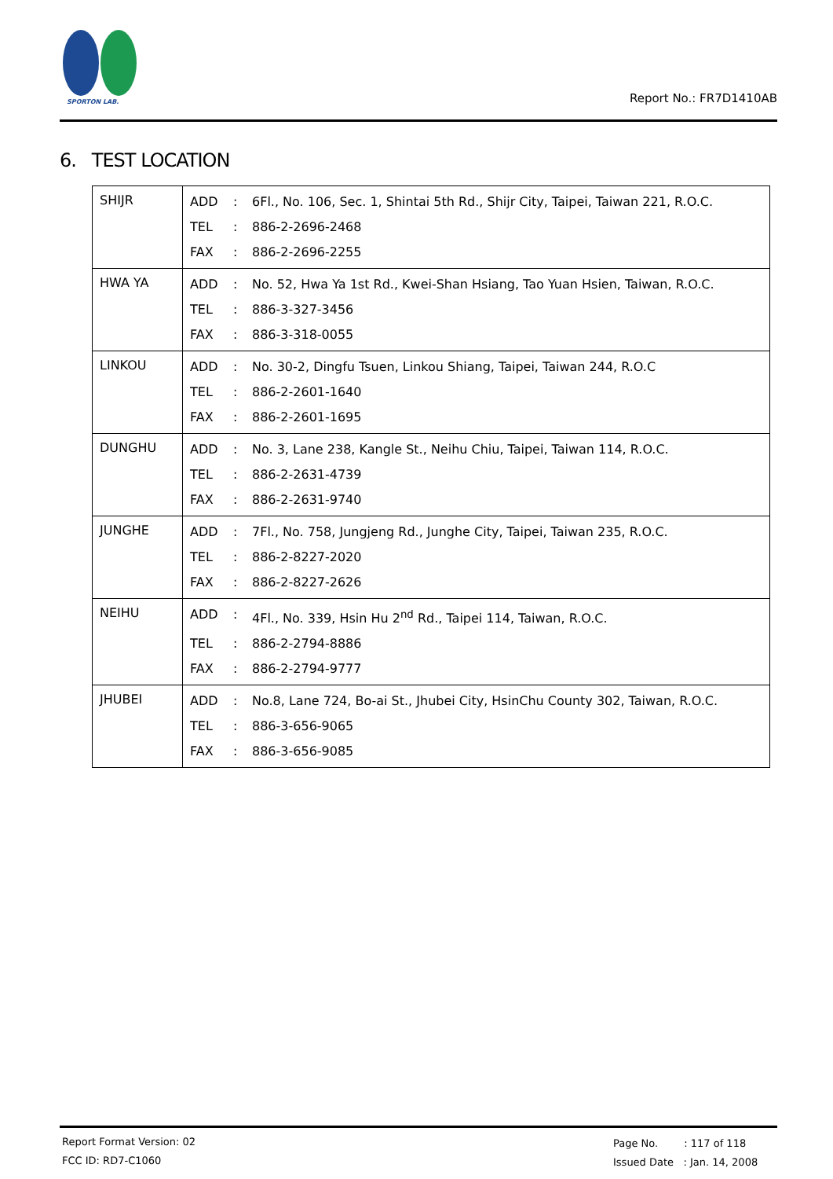SPORTON LAB.
Report No.: FR7D1410AB
6. TEST LOCATION
| SHIJR | / ADD / : / 6Fl., No. 106, Sec. 1, Shintai 5th Rd., Shijr City, Taipei, Taiwan 221, R.O.C. / / TEL / : / 886-2-2696-2468 / / FAX / : / 886-2-2696-2255 / |
| HWA YA | / ADD / : / No. 52, Hwa Ya 1st Rd., Kwei-Shan Hsiang, Tao Yuan Hsien, Taiwan, R.O.C. / / TEL / : / 886-3-327-3456 / / FAX / : / 886-3-318-0055 / |
| LINKOU | / ADD / : / No. 30-2, Dingfu Tsuen, Linkou Shiang, Taipei, Taiwan 244, R.O.C / / TEL / : / 886-2-2601-1640 / / FAX / : / 886-2-2601-1695 / |
| DUNGHU | / ADD / : / No. 3, Lane 238, Kangle St., Neihu Chiu, Taipei, Taiwan 114, R.O.C. / / TEL / : / 886-2-2631-4739 / / FAX / : / 886-2-2631-9740 / |
| JUNGHE | / ADD / : / 7Fl., No. 758, Jungjeng Rd., Junghe City, Taipei, Taiwan 235, R.O.C. / / TEL / : / 886-2-8227-2020 / / FAX / : / 886-2-8227-2626 / |
| NEIHU | / ADD / : / 4Fl., No. 339, Hsin Hu 2<sup>nd</sup> Rd., Taipei 114, Taiwan, R.O.C. / / TEL / : / 886-2-2794-8886 / / FAX / : / 886-2-2794-9777 / |
| JHUBEI | / ADD / : / No.8, Lane 724, Bo-ai St., Jhubei City, HsinChu County 302, Taiwan, R.O.C. / / TEL / : / 886-3-656-9065 / / FAX / : / 886-3-656-9085 / |
Report Format Version: 02
FCC ID: RD7-C1060
Page No. : 117 of 118
Issued Date : Jan. 14, 2008